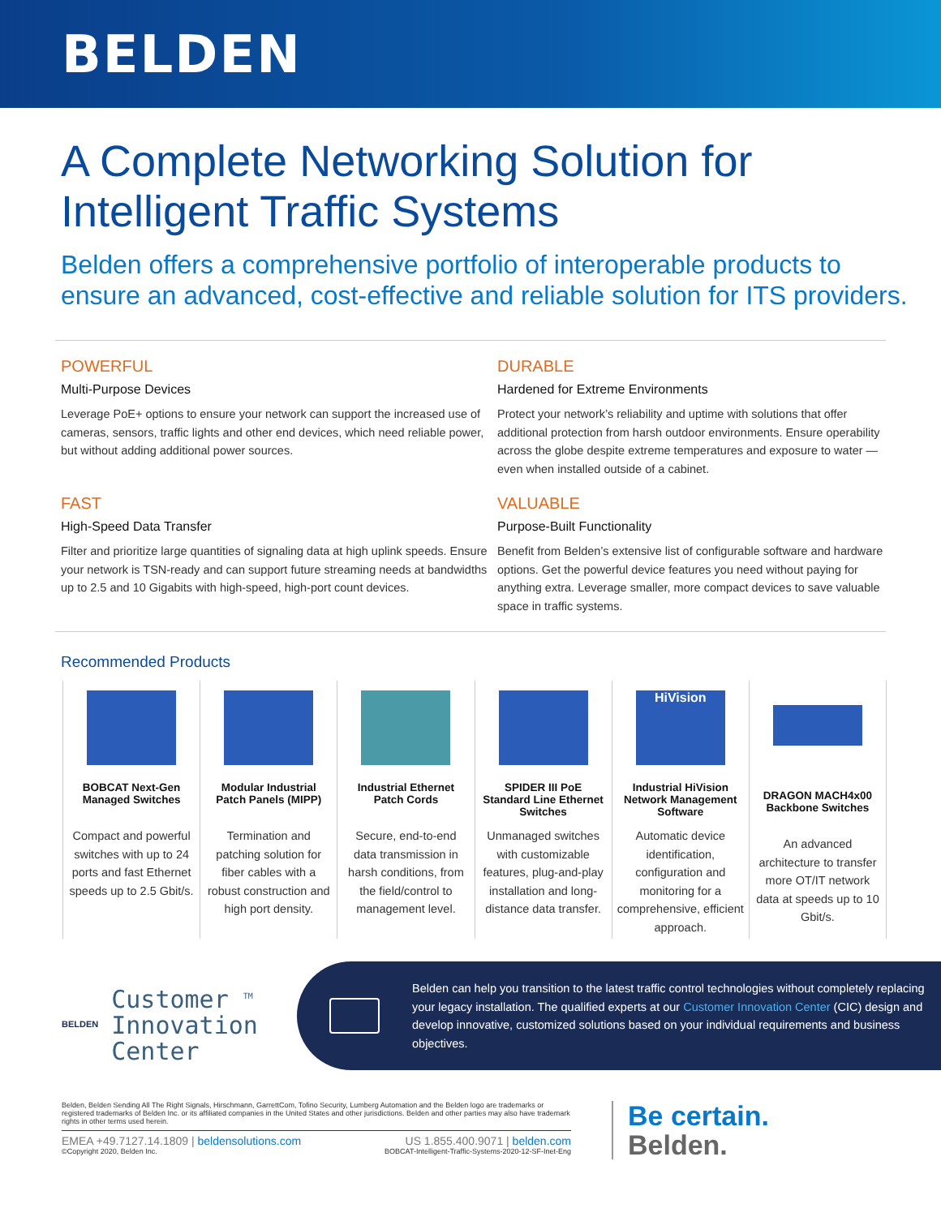BELDEN
A Complete Networking Solution for
Intelligent Traffic Systems
Belden offers a comprehensive portfolio of interoperable products to
ensure an advanced, cost-effective and reliable solution for ITS providers.
POWERFUL
Multi-Purpose Devices
Leverage PoE+ options to ensure your network can support the increased use of cameras, sensors, traffic lights and other end devices, which need reliable power, but without adding additional power sources.
DURABLE
Hardened for Extreme Environments
Protect your network’s reliability and uptime with solutions that offer additional protection from harsh outdoor environments. Ensure operability across the globe despite extreme temperatures and exposure to water — even when installed outside of a cabinet.
FAST
High-Speed Data Transfer
Filter and prioritize large quantities of signaling data at high uplink speeds. Ensure your network is TSN-ready and can support future streaming needs at bandwidths up to 2.5 and 10 Gigabits with high-speed, high-port count devices.
VALUABLE
Purpose-Built Functionality
Benefit from Belden’s extensive list of configurable software and hardware options. Get the powerful device features you need without paying for anything extra. Leverage smaller, more compact devices to save valuable space in traffic systems.
Recommended Products
BOBCAT Next-Gen Managed Switches
Compact and powerful switches with up to 24 ports and fast Ethernet speeds up to 2.5 Gbit/s.
Modular Industrial Patch Panels (MIPP)
Termination and patching solution for fiber cables with a robust construction and high port density.
Industrial Ethernet Patch Cords
Secure, end-to-end data transmission in harsh conditions, from the field/control to management level.
SPIDER III PoE Standard Line Ethernet Switches
Unmanaged switches with customizable features, plug-and-play installation and long-distance data transfer.
HiVision
Industrial HiVision Network Management Software
Automatic device identification, configuration and monitoring for a comprehensive, efficient approach.
DRAGON MACH4x00 Backbone Switches
An advanced architecture to transfer more OT/IT network data at speeds up to 10 Gbit/s.
BELDEN
Customer <sup>TM</sup>
Innovation
Center
Belden can help you transition to the latest traffic control technologies without completely replacing your legacy installation. The qualified experts at our Customer Innovation Center (CIC) design and develop innovative, customized solutions based on your individual requirements and business objectives.
Belden, Belden Sending All The Right Signals, Hirschmann, GarrettCom, Tofino Security, Lumberg Automation and the Belden logo are trademarks or registered trademarks of Belden Inc. or its affiliated companies in the United States and other jurisdictions. Belden and other parties may also have trademark rights in other terms used herein.
EMEA +49.7127.14.1809 | beldensolutions.com US 1.855.400.9071 | belden.com
©Copyright 2020, Belden Inc. BOBCAT-Intelligent-Traffic-Systems-2020-12-SF-Inet-Eng
Be certain.
Belden.